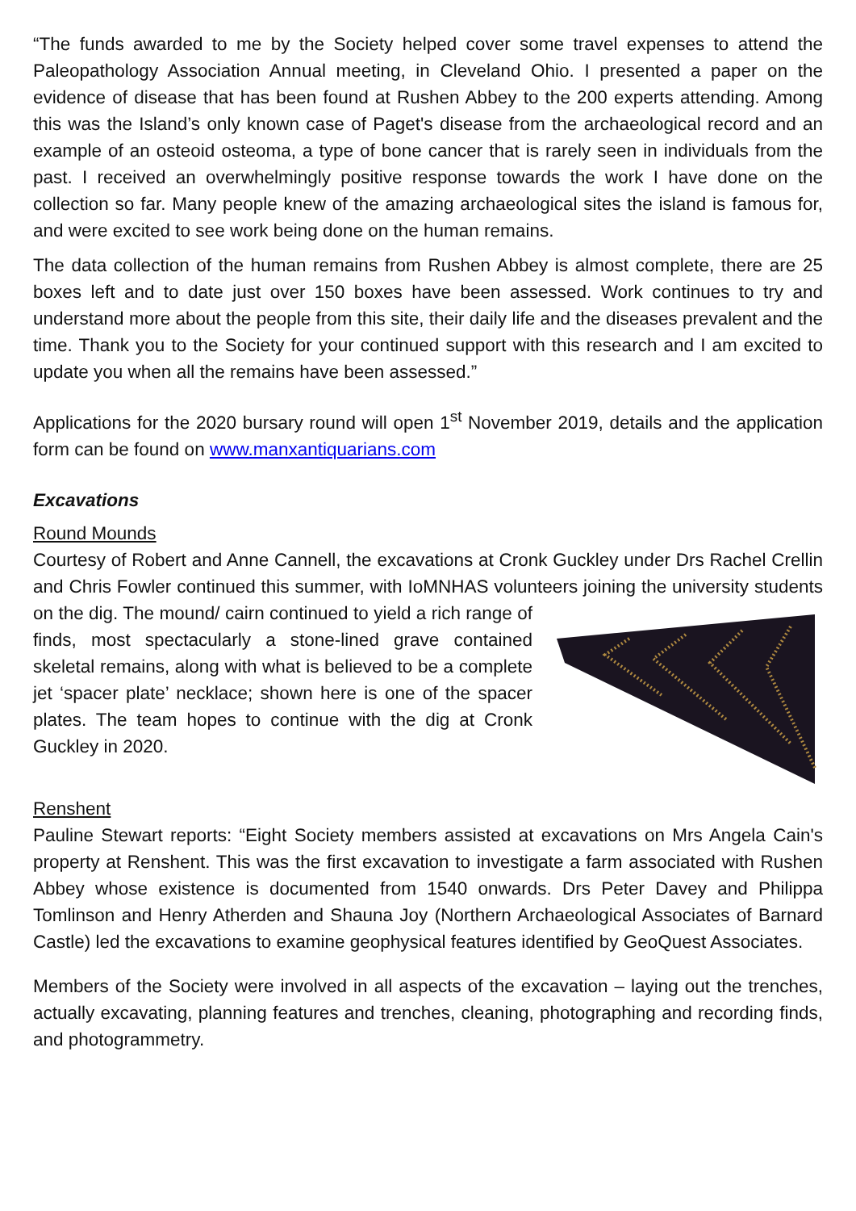“The funds awarded to me by the Society helped cover some travel expenses to attend the Paleopathology Association Annual meeting, in Cleveland Ohio. I presented a paper on the evidence of disease that has been found at Rushen Abbey to the 200 experts attending. Among this was the Island’s only known case of Paget's disease from the archaeological record and an example of an osteoid osteoma, a type of bone cancer that is rarely seen in individuals from the past. I received an overwhelmingly positive response towards the work I have done on the collection so far. Many people knew of the amazing archaeological sites the island is famous for, and were excited to see work being done on the human remains.
The data collection of the human remains from Rushen Abbey is almost complete, there are 25 boxes left and to date just over 150 boxes have been assessed. Work continues to try and understand more about the people from this site, their daily life and the diseases prevalent and the time. Thank you to the Society for your continued support with this research and I am excited to update you when all the remains have been assessed.”
Applications for the 2020 bursary round will open 1<sup>st</sup> November 2019, details and the application form can be found on www.manxantiquarians.com
Excavations
Round Mounds
Courtesy of Robert and Anne Cannell, the excavations at Cronk Guckley under Drs Rachel Crellin and Chris Fowler continued this summer, with IoMNHAS volunteers joining the university students on the dig. The mound/ cairn continued to yield a rich range of finds, most spectacularly a stone-lined grave contained skeletal remains, along with what is believed to be a complete jet ‘spacer plate’ necklace; shown here is one of the spacer plates. The team hopes to continue with the dig at Cronk Guckley in 2020.
Renshent
Pauline Stewart reports: “Eight Society members assisted at excavations on Mrs Angela Cain's property at Renshent. This was the first excavation to investigate a farm associated with Rushen Abbey whose existence is documented from 1540 onwards. Drs Peter Davey and Philippa Tomlinson and Henry Atherden and Shauna Joy (Northern Archaeological Associates of Barnard Castle) led the excavations to examine geophysical features identified by GeoQuest Associates.
Members of the Society were involved in all aspects of the excavation – laying out the trenches, actually excavating, planning features and trenches, cleaning, photographing and recording finds, and photogrammetry.